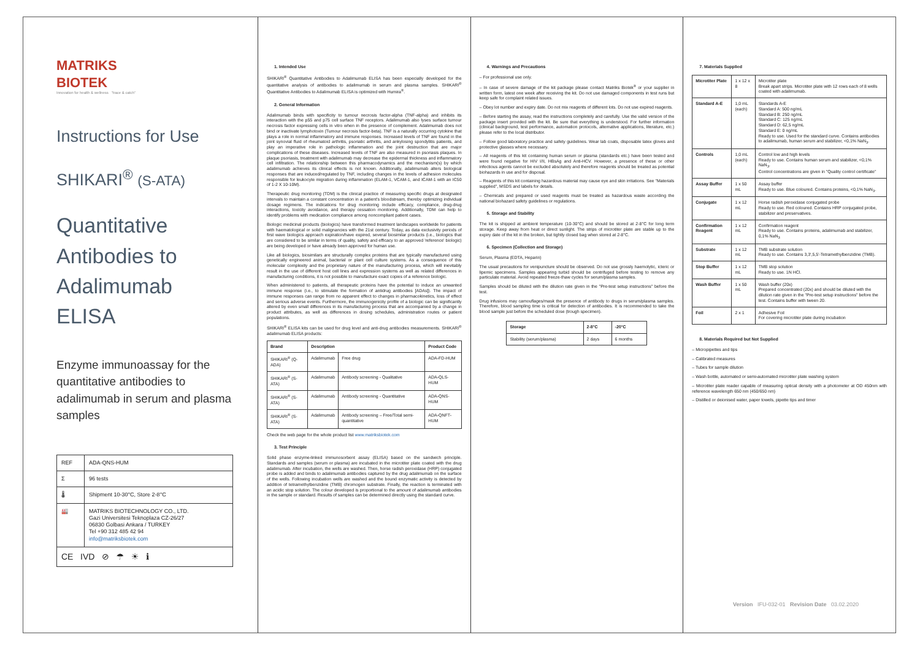MATRIKS
BIOTEK
Innovation for health & wellness "trace & catch"
Instructions for Use
SHIKARI<sup>®</sup> (S-ATA)
Quantitative Antibodies to Adalimumab ELISA
Enzyme immunoassay for the quantitative antibodies to adalimumab in serum and plasma samples
| REF | ADA-QNS-HUM |
| Σ | 96 tests |
| 🌡 | Shipment 10-30°C, Store 2-8°C |
| 🏭 | MATRIKS BIOTECHNOLOGY CO., LTD. Gazi Universitesi Teknoplaza CZ-26/27 06830 Golbasi Ankara / TURKEY Tel +90 312 485 42 94 info@matriksbiotek.com |
| CE IVD ⊘ ☂ ☀ ℹ | |
1. Intended Use
SHIKARI<sup>®</sup> Quantitative Antibodies to Adalimumab ELISA has been especially developed for the quantitative analysis of antibodies to adalimumab in serum and plasma samples. SHIKARI<sup>®</sup> Quantitative Antibodies to Adalimumab ELISA is optimized with Humira<sup>®</sup>.
2. General Information
Adalimumab binds with specificity to tumour necrosis factor-alpha (TNF-alpha) and inhibits its interaction with the p55 and p75 cell surface TNF receptors. Adalimumab also lyses surface tumour necrosis factor expressing cells in vitro when in the presence of complement. Adalimumab does not bind or inactivate lymphotoxin (Tumour necrosis factor-beta). TNF is a naturally occurring cytokine that plays a role in normal inflammatory and immune responses. Increased levels of TNF are found in the joint synovial fluid of rheumatoid arthritis, psoriatic arthritis, and ankylosing spondylitis patients, and play an imperative role in pathologic inflammation and the joint destruction that are major complications of these diseases. Increased levels of TNF are also measured in psoriasis plaques. In plaque psoriasis, treatment with adalimumab may decrease the epidermal thickness and inflammatory cell infiltration. The relationship between this pharmacodynamics and the mechanism(s) by which adalimumab achieves its clinical effects is not known. Additionally, adalimumab alters biological responses that are induced/regulated by TNF, including changes in the levels of adhesion molecules responsible for leukocyte migration during inflammation (ELAM-1, VCAM-1, and ICAM-1 with an IC50 of 1-2 X 10-10M).
Therapeutic drug monitoring (TDM) is the clinical practice of measuring specific drugs at designated intervals to maintain a constant concentration in a patient's bloodstream, thereby optimizing individual dosage regimens. The indications for drug monitoring include efficacy, compliance, drug-drug interactions, toxicity avoidance, and therapy cessation monitoring. Additionally, TDM can help to identify problems with medication compliance among noncompliant patient cases.
Biologic medicinal products (biologics) have transformed treatment landscapes worldwide for patients with haematological or solid malignancies with the 21st century. Today, as data exclusivity periods of first wave biologics approach expiration/have expired, several biosimilar products (i.e., biologics that are considered to be similar in terms of quality, safety and efficacy to an approved 'reference' biologic) are being developed or have already been approved for human use.
Like all biologics, biosimilars are structurally complex proteins that are typically manufactured using genetically engineered animal, bacterial or plant cell culture systems. As a consequence of this molecular complexity and the proprietary nature of the manufacturing process, which will inevitably result in the use of different host cell lines and expression systems as well as related differences in manufacturing conditions, it is not possible to manufacture exact copies of a reference biologic.
When administered to patients, all therapeutic proteins have the potential to induce an unwanted immune response (i.e., to stimulate the formation of antidrug antibodies [ADAs]). The impact of immune responses can range from no apparent effect to changes in pharmacokinetics, loss of effect and serious adverse events. Furthermore, the immunogenicity profile of a biologic can be significantly altered by even small differences in its manufacturing process that are accompanied by a change in product attributes, as well as differences in dosing schedules, administration routes or patient populations.
SHIKARI<sup>®</sup> ELISA kits can be used for drug level and anti-drug antibodies measurements. SHIKARI<sup>®</sup> adalimumab ELISA products:
| Brand | Description | | Product Code |
| --- | --- | --- | --- |
| SHIKARI<sup>®</sup> (Q-ADA) | Adalimumab | Free drug | ADA-FD-HUM |
| SHIKARI<sup>®</sup> (S-ATA) | Adalimumab | Antibody screening - Qualitative | ADA-QLS-HUM |
| SHIKARI<sup>®</sup> (S-ATA) | Adalimumab | Antibody screening - Quantitative | ADA-QNS-HUM |
| SHIKARI<sup>®</sup> (S-ATA) | Adalimumab | Antibody screening – Free/Total semi-quantitative | ADA-QNFT-HUM |
Check the web page for the whole product list www.matriksbiotek.com
3. Test Principle
Solid phase enzyme-linked immunosorbent assay (ELISA) based on the sandwich principle. Standards and samples (serum or plasma) are incubated in the microtiter plate coated with the drug adalimumab. After incubation, the wells are washed. Then, horse radish peroxidase (HRP) conjugated probe is added and binds to adalimumab antibodies captured by the drug adalimumab on the surface of the wells. Following incubation wells are washed and the bound enzymatic activity is detected by addition of tetramethylbenzidine (TMB) chromogen substrate. Finally, the reaction is terminated with an acidic stop solution. The colour developed is proportional to the amount of adalimumab antibodies in the sample or standard. Results of samples can be determined directly using the standard curve.
4. Warnings and Precautions
– For professional use only.
– In case of severe damage of the kit package please contact Matriks Biotek<sup>®</sup> or your supplier in written form, latest one week after receiving the kit. Do not use damaged components in test runs but keep safe for complaint related issues.
– Obey lot number and expiry date. Do not mix reagents of different lots. Do not use expired reagents.
– Before starting the assay, read the instructions completely and carefully. Use the valid version of the package insert provided with the kit. Be sure that everything is understood. For further information (clinical background, test performance, automation protocols, alternative applications, literature, etc.) please refer to the local distributor.
– Follow good laboratory practice and safety guidelines. Wear lab coats, disposable latex gloves and protective glasses where necessary.
– All reagents of this kit containing human serum or plasma (standards etc.) have been tested and were found negative for HIV I/II, HBsAg and Anti-HCV. However, a presence of these or other infectious agents cannot be excluded absolutely and therefore reagents should be treated as potential biohazards in use and for disposal.
– Reagents of this kit containing hazardous material may cause eye and skin irritations. See "Materials supplied", MSDS and labels for details.
– Chemicals and prepared or used reagents must be treated as hazardous waste according the national biohazard safety guidelines or regulations.
5. Storage and Stability
The kit is shipped at ambient temperature (10-30°C) and should be stored at 2-8°C for long term storage. Keep away from heat or direct sunlight. The strips of microtiter plate are stable up to the expiry date of the kit in the broken, but tightly closed bag when stored at 2-8°C.
6. Specimen (Collection and Storage)
Serum, Plasma (EDTA, Heparin)
The usual precautions for venipuncture should be observed. Do not use grossly haemolytic, icteric or lipemic specimens. Samples appearing turbid should be centrifuged before testing to remove any particulate material. Avoid repeated freeze-thaw cycles for serum/plasma samples.
Samples should be diluted with the dilution rate given in the "Pre-test setup instructions" before the test.
Drug infusions may camouflages/mask the presence of antibody to drugs in serum/plasma samples. Therefore, blood sampling time is critical for detection of antibodies. It is recommended to take the blood sample just before the scheduled dose (trough specimen).
| Storage | 2-8°C | -20°C |
| --- | --- | --- |
| Stability (serum/plasma) | 2 days | 6 months |
7. Materials Supplied
| Microtiter Plate | 1 x 12 x 8 | Microtiter plate Break apart strips. Microtiter plate with 12 rows each of 8 wells coated with adalimumab. |
| Standard A-E | 1,0 mL (each) | Standards A-E Standard A: 500 ng/mL Standard B: 250 ng/mL Standard C: 125 ng/mL Standard D: 62,5 ng/mL Standard E: 0 ng/mL Ready to use. Used for the standard curve. Contains antibodies to adalimumab, human serum and stabilizer, <0,1% NaN<sub>3</sub>. |
| Controls | 1,0 mL (each) | Control low and high levels Ready to use. Contains human serum and stabilizer, <0,1% NaN<sub>3</sub>. Control concentrations are given in "Quality control certificate" |
| Assay Buffer | 1 x 50 mL | Assay buffer Ready to use. Blue coloured. Contains proteins, <0,1% NaN<sub>3</sub>. |
| Conjugate | 1 x 12 mL | Horse radish peroxidase conjugated probe Ready to use. Red coloured. Contains HRP conjugated probe, stabilizer and preservatives. |
| Confirmation Reagent | 1 x 12 mL | Confirmation reagent Ready to use. Contains proteins, adalimumab and stabilizer, 0,1% NaN<sub>3</sub> |
| Substrate | 1 x 12 mL | TMB substrate solution Ready to use. Contains 3,3',5,5'-Tetramethylbenzidine (TMB). |
| Stop Buffer | 1 x 12 mL | TMB stop solution Ready to use. 1N HCl. |
| Wash Buffer | 1 x 50 mL | Wash buffer (20x) Prepared concentrated (20x) and should be diluted with the dilution rate given in the "Pre-test setup instructions" before the test. Contains buffer with tween 20. |
| Foil | 2 x 1 | Adhesive Foil For covering microtiter plate during incubation |
8. Materials Required but Not Supplied
– Micropipettes and tips
– Calibrated measures
– Tubes for sample dilution
– Wash bottle, automated or semi-automated microtiter plate washing system
– Microtiter plate reader capable of measuring optical density with a photometer at OD 450nm with reference wavelength 650 nm (450/650 nm)
– Distilled or deionised water, paper towels, pipette tips and timer
Version IFU-032-01 Revision Date 03.02.2020